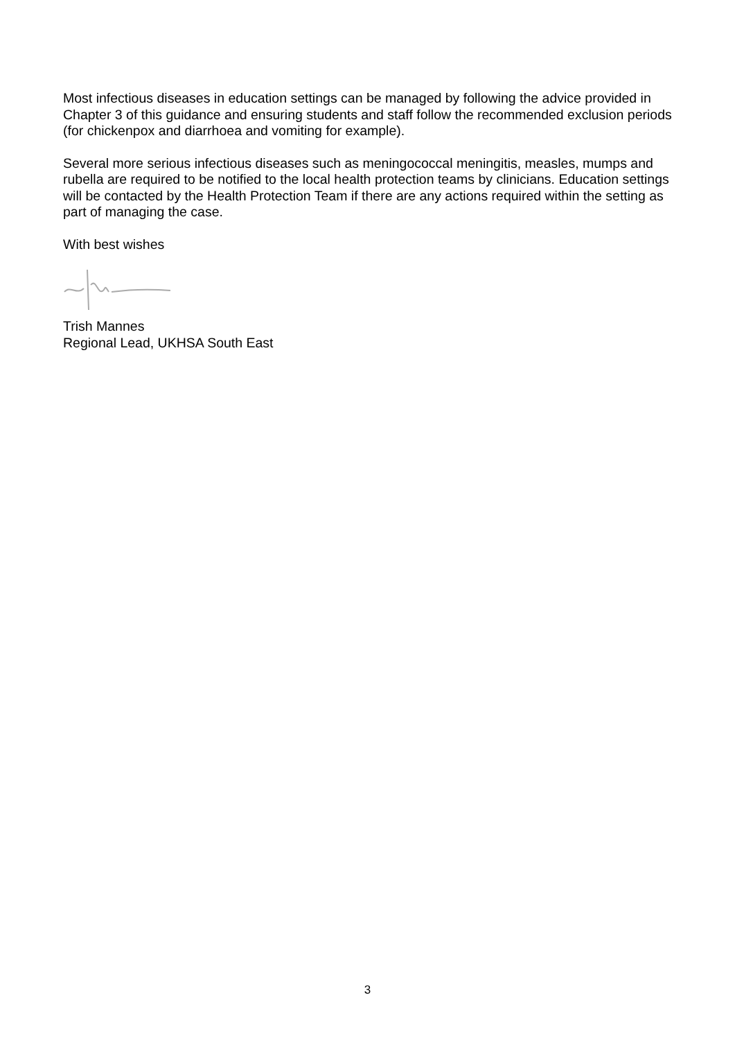Most infectious diseases in education settings can be managed by following the advice provided in Chapter 3 of this guidance and ensuring students and staff follow the recommended exclusion periods (for chickenpox and diarrhoea and vomiting for example).
Several more serious infectious diseases such as meningococcal meningitis, measles, mumps and rubella are required to be notified to the local health protection teams by clinicians. Education settings will be contacted by the Health Protection Team if there are any actions required within the setting as part of managing the case.
With best wishes
Trish Mannes
Regional Lead, UKHSA South East
3